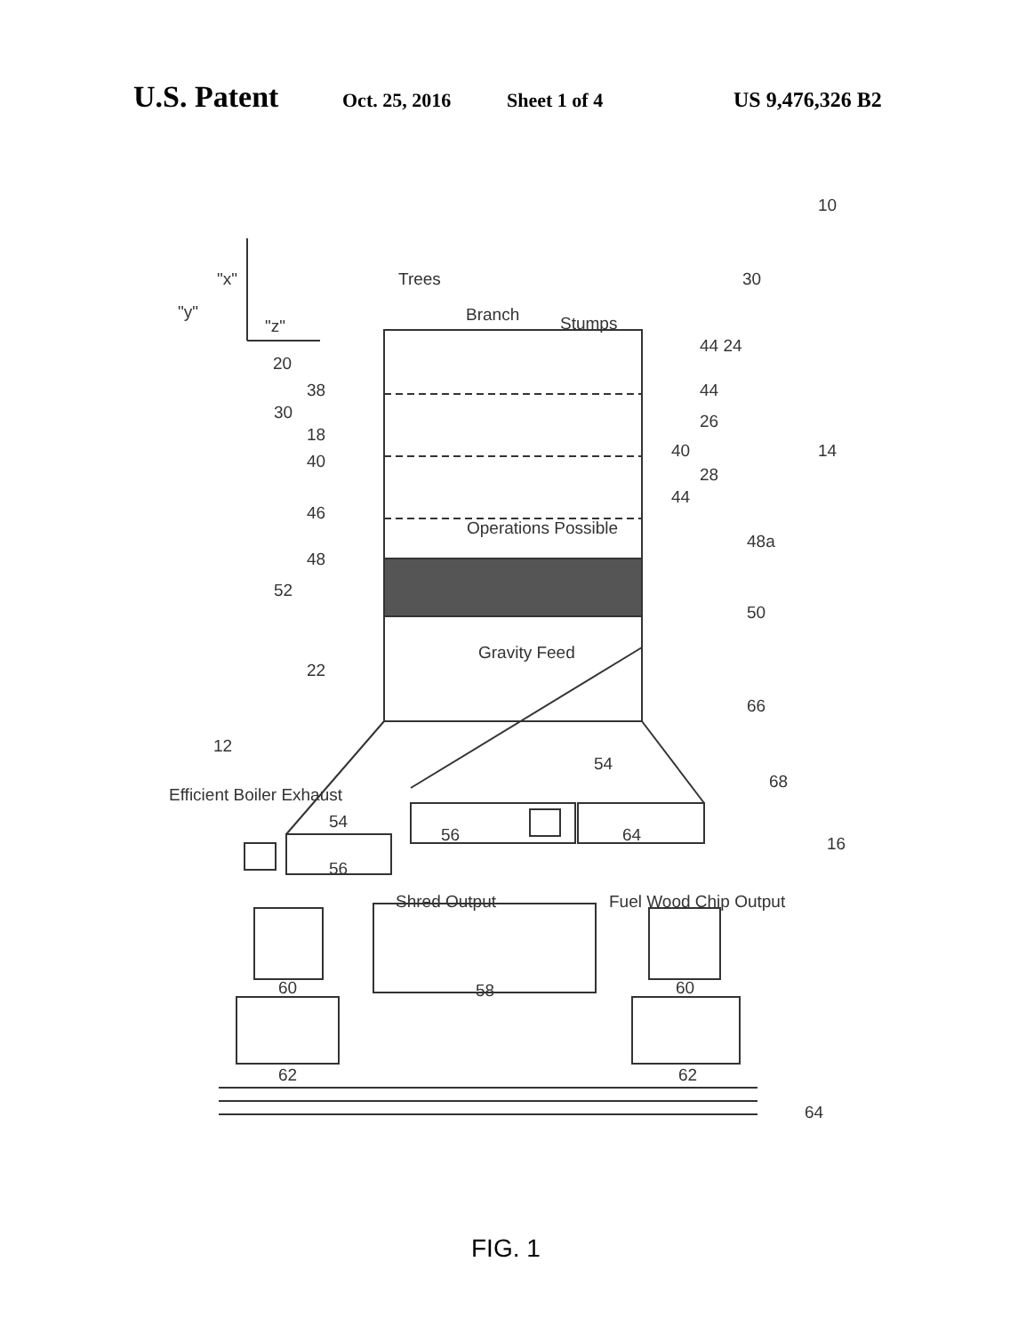U.S. Patent Oct. 25, 2016 Sheet 1 of 4 US 9,476,326 B2
"x"
"y"
"z"
Trees
Branch Stumps
10
30
44 24
44
26
14
20
38
30
18
40
40
28
44
46
Operations Possible
48a
48
52
50
22
Gravity Feed
66
12
54
68
Efficient Boiler Exhaust
54
56 64 16
56
Shred Output Fuel Wood Chip Output
60 58 60
62 62
64
FIG. 1